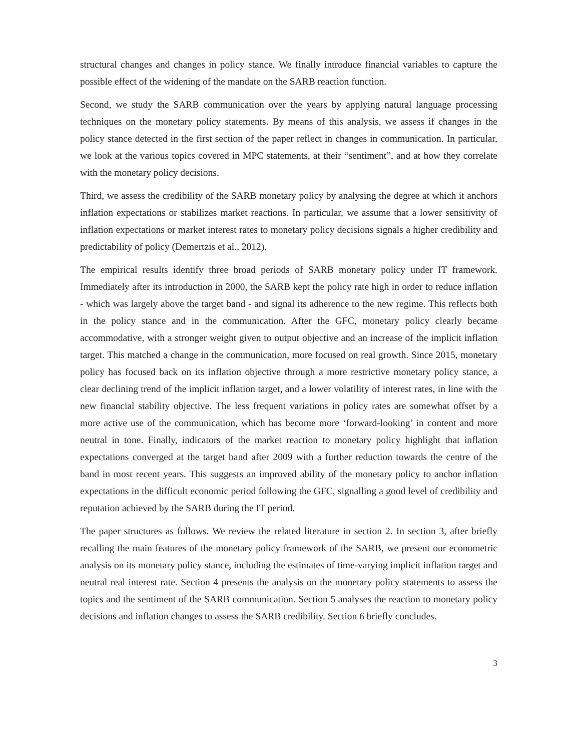structural changes and changes in policy stance. We finally introduce financial variables to capture the possible effect of the widening of the mandate on the SARB reaction function.
Second, we study the SARB communication over the years by applying natural language processing techniques on the monetary policy statements. By means of this analysis, we assess if changes in the policy stance detected in the first section of the paper reflect in changes in communication. In particular, we look at the various topics covered in MPC statements, at their “sentiment”, and at how they correlate with the monetary policy decisions.
Third, we assess the credibility of the SARB monetary policy by analysing the degree at which it anchors inflation expectations or stabilizes market reactions. In particular, we assume that a lower sensitivity of inflation expectations or market interest rates to monetary policy decisions signals a higher credibility and predictability of policy (Demertzis et al., 2012).
The empirical results identify three broad periods of SARB monetary policy under IT framework. Immediately after its introduction in 2000, the SARB kept the policy rate high in order to reduce inflation - which was largely above the target band - and signal its adherence to the new regime. This reflects both in the policy stance and in the communication. After the GFC, monetary policy clearly became accommodative, with a stronger weight given to output objective and an increase of the implicit inflation target. This matched a change in the communication, more focused on real growth. Since 2015, monetary policy has focused back on its inflation objective through a more restrictive monetary policy stance, a clear declining trend of the implicit inflation target, and a lower volatility of interest rates, in line with the new financial stability objective. The less frequent variations in policy rates are somewhat offset by a more active use of the communication, which has become more ‘forward-looking’ in content and more neutral in tone. Finally, indicators of the market reaction to monetary policy highlight that inflation expectations converged at the target band after 2009 with a further reduction towards the centre of the band in most recent years. This suggests an improved ability of the monetary policy to anchor inflation expectations in the difficult economic period following the GFC, signalling a good level of credibility and reputation achieved by the SARB during the IT period.
The paper structures as follows. We review the related literature in section 2. In section 3, after briefly recalling the main features of the monetary policy framework of the SARB, we present our econometric analysis on its monetary policy stance, including the estimates of time-varying implicit inflation target and neutral real interest rate. Section 4 presents the analysis on the monetary policy statements to assess the topics and the sentiment of the SARB communication. Section 5 analyses the reaction to monetary policy decisions and inflation changes to assess the SARB credibility. Section 6 briefly concludes.
3